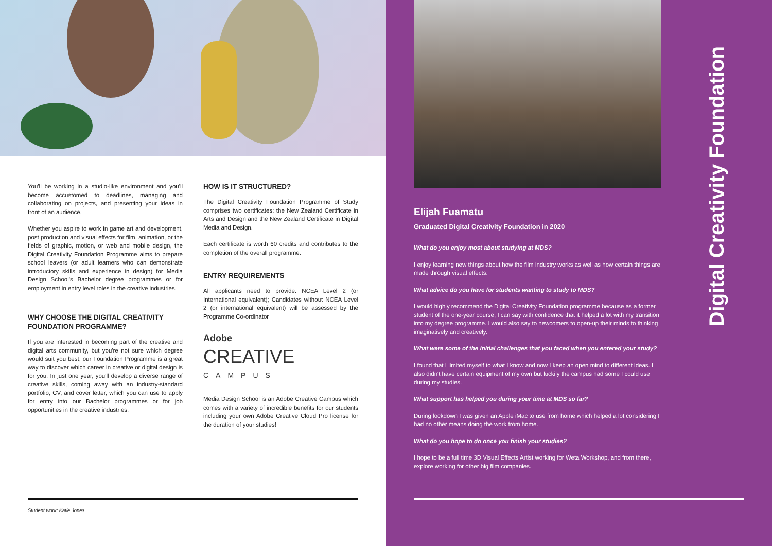You'll be working in a studio-like environment and you'll become accustomed to deadlines, managing and collaborating on projects, and presenting your ideas in front of an audience.
Whether you aspire to work in game art and development, post production and visual effects for film, animation, or the fields of graphic, motion, or web and mobile design, the Digital Creativity Foundation Programme aims to prepare school leavers (or adult learners who can demonstrate introductory skills and experience in design) for Media Design School's Bachelor degree programmes or for employment in entry level roles in the creative industries.
WHY CHOOSE THE DIGITAL CREATIVITY FOUNDATION PROGRAMME?
If you are interested in becoming part of the creative and digital arts community, but you're not sure which degree would suit you best, our Foundation Programme is a great way to discover which career in creative or digital design is for you. In just one year, you'll develop a diverse range of creative skills, coming away with an industry-standard portfolio, CV, and cover letter, which you can use to apply for entry into our Bachelor programmes or for job opportunities in the creative industries.
HOW IS IT STRUCTURED?
The Digital Creativity Foundation Programme of Study comprises two certificates: the New Zealand Certificate in Arts and Design and the New Zealand Certificate in Digital Media and Design.
Each certificate is worth 60 credits and contributes to the completion of the overall programme.
ENTRY REQUIREMENTS
All applicants need to provide: NCEA Level 2 (or International equivalent); Candidates without NCEA Level 2 (or international equivalent) will be assessed by the Programme Co-ordinator
Adobe
CREATIVE
CAMPUS
Media Design School is an Adobe Creative Campus which comes with a variety of incredible benefits for our students including your own Adobe Creative Cloud Pro license for the duration of your studies!
Student work: Katie Jones
Elijah Fuamatu
Graduated Digital Creativity Foundation in 2020
What do you enjoy most about studying at MDS?
I enjoy learning new things about how the film industry works as well as how certain things are made through visual effects.
What advice do you have for students wanting to study to MDS?
I would highly recommend the Digital Creativity Foundation programme because as a former student of the one-year course, I can say with confidence that it helped a lot with my transition into my degree programme. I would also say to newcomers to open-up their minds to thinking imaginatively and creatively.
What were some of the initial challenges that you faced when you entered your study?
I found that I limited myself to what I know and now I keep an open mind to different ideas. I also didn't have certain equipment of my own but luckily the campus had some I could use during my studies.
What support has helped you during your time at MDS so far?
During lockdown I was given an Apple iMac to use from home which helped a lot considering I had no other means doing the work from home.
What do you hope to do once you finish your studies?
I hope to be a full time 3D Visual Effects Artist working for Weta Workshop, and from there, explore working for other big film companies.
Digital Creativity Foundation